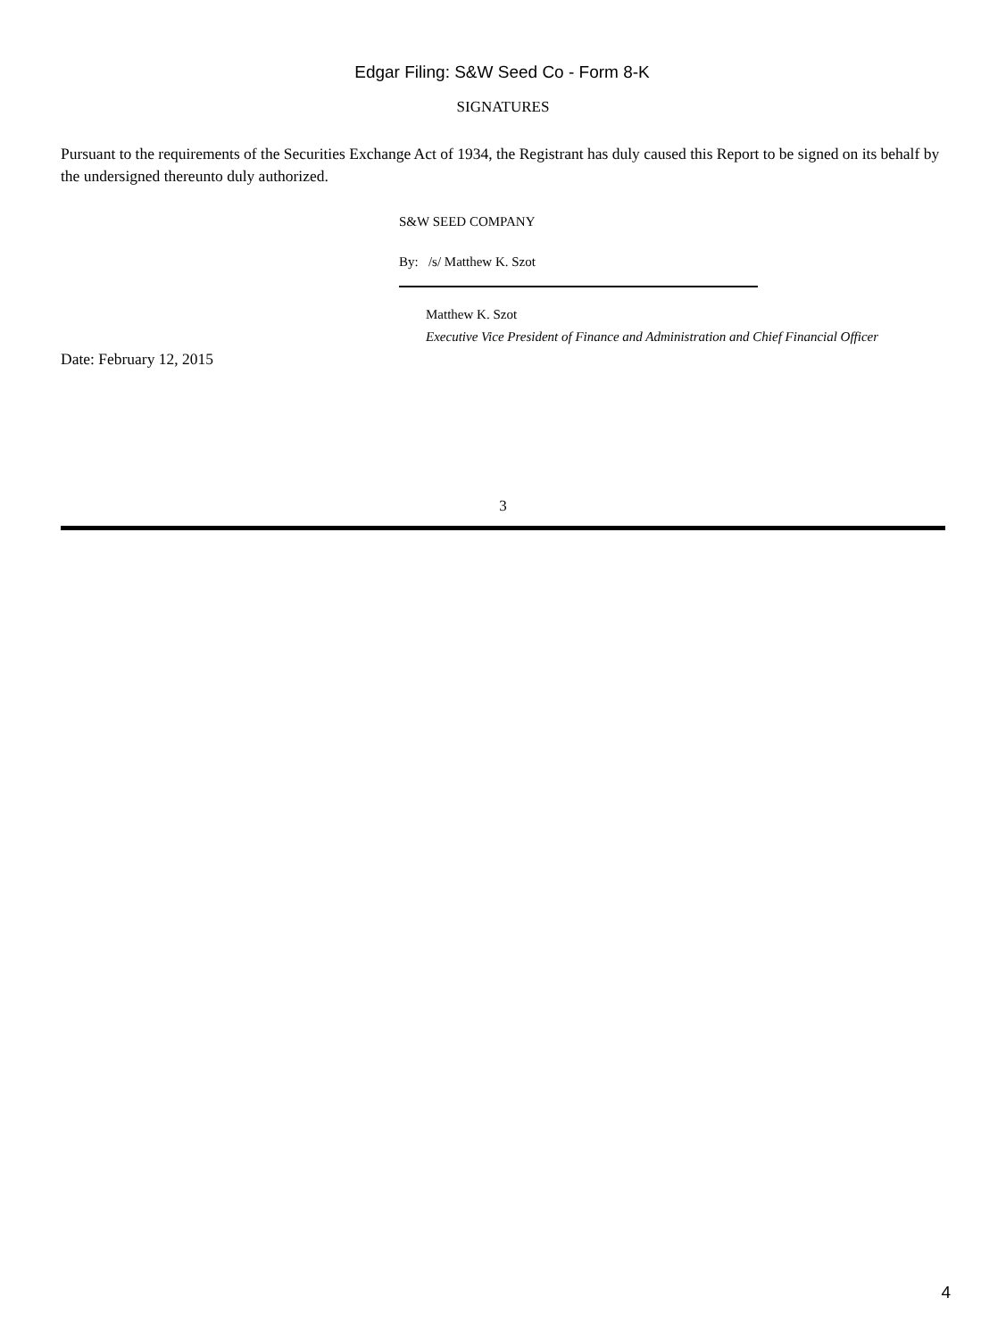Edgar Filing: S&W Seed Co - Form 8-K
SIGNATURES
Pursuant to the requirements of the Securities Exchange Act of 1934, the Registrant has duly caused this Report to be signed on its behalf by the undersigned thereunto duly authorized.
S&W SEED COMPANY
By: /s/ Matthew K. Szot
Matthew K. Szot
Executive Vice President of Finance and Administration and Chief Financial Officer
Date: February 12, 2015
3
4